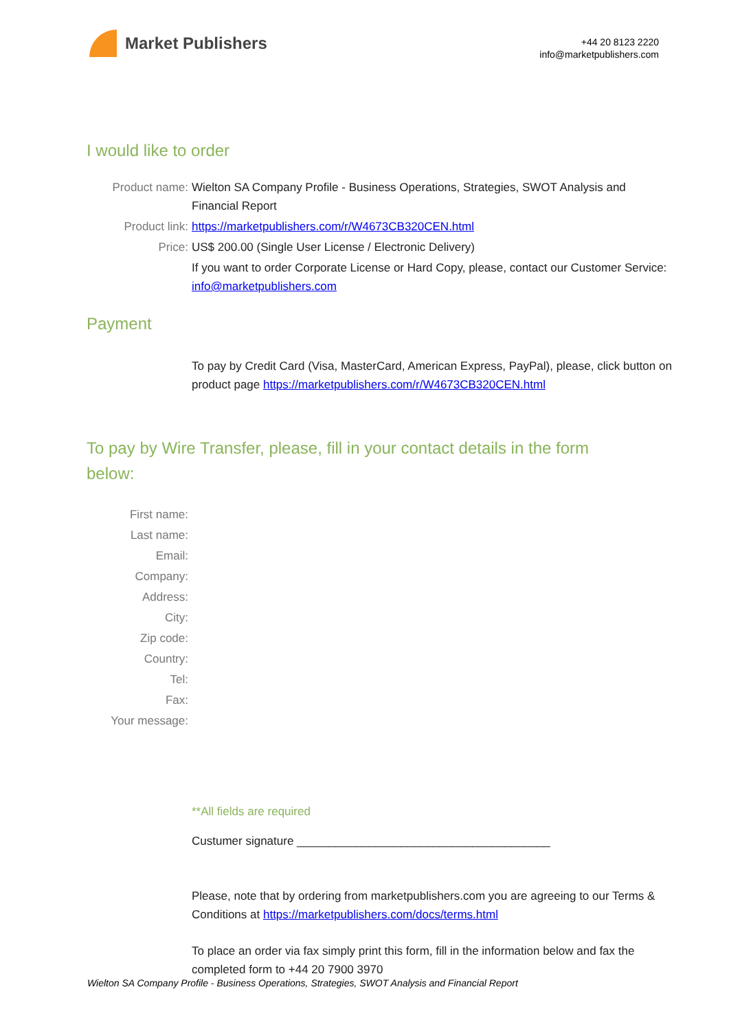Market Publishers
+44 20 8123 2220
info@marketpublishers.com
I would like to order
Product name: Wielton SA Company Profile - Business Operations, Strategies, SWOT Analysis and Financial Report
Product link: https://marketpublishers.com/r/W4673CB320CEN.html
Price: US$ 200.00 (Single User License / Electronic Delivery)
If you want to order Corporate License or Hard Copy, please, contact our Customer Service:
info@marketpublishers.com
Payment
To pay by Credit Card (Visa, MasterCard, American Express, PayPal), please, click button on product page https://marketpublishers.com/r/W4673CB320CEN.html
To pay by Wire Transfer, please, fill in your contact details in the form below:
First name:
Last name:
Email:
Company:
Address:
City:
Zip code:
Country:
Tel:
Fax:
Your message:
**All fields are required
Custumer signature _______________________________________
Please, note that by ordering from marketpublishers.com you are agreeing to our Terms & Conditions at https://marketpublishers.com/docs/terms.html
To place an order via fax simply print this form, fill in the information below and fax the completed form to +44 20 7900 3970
Wielton SA Company Profile - Business Operations, Strategies, SWOT Analysis and Financial Report